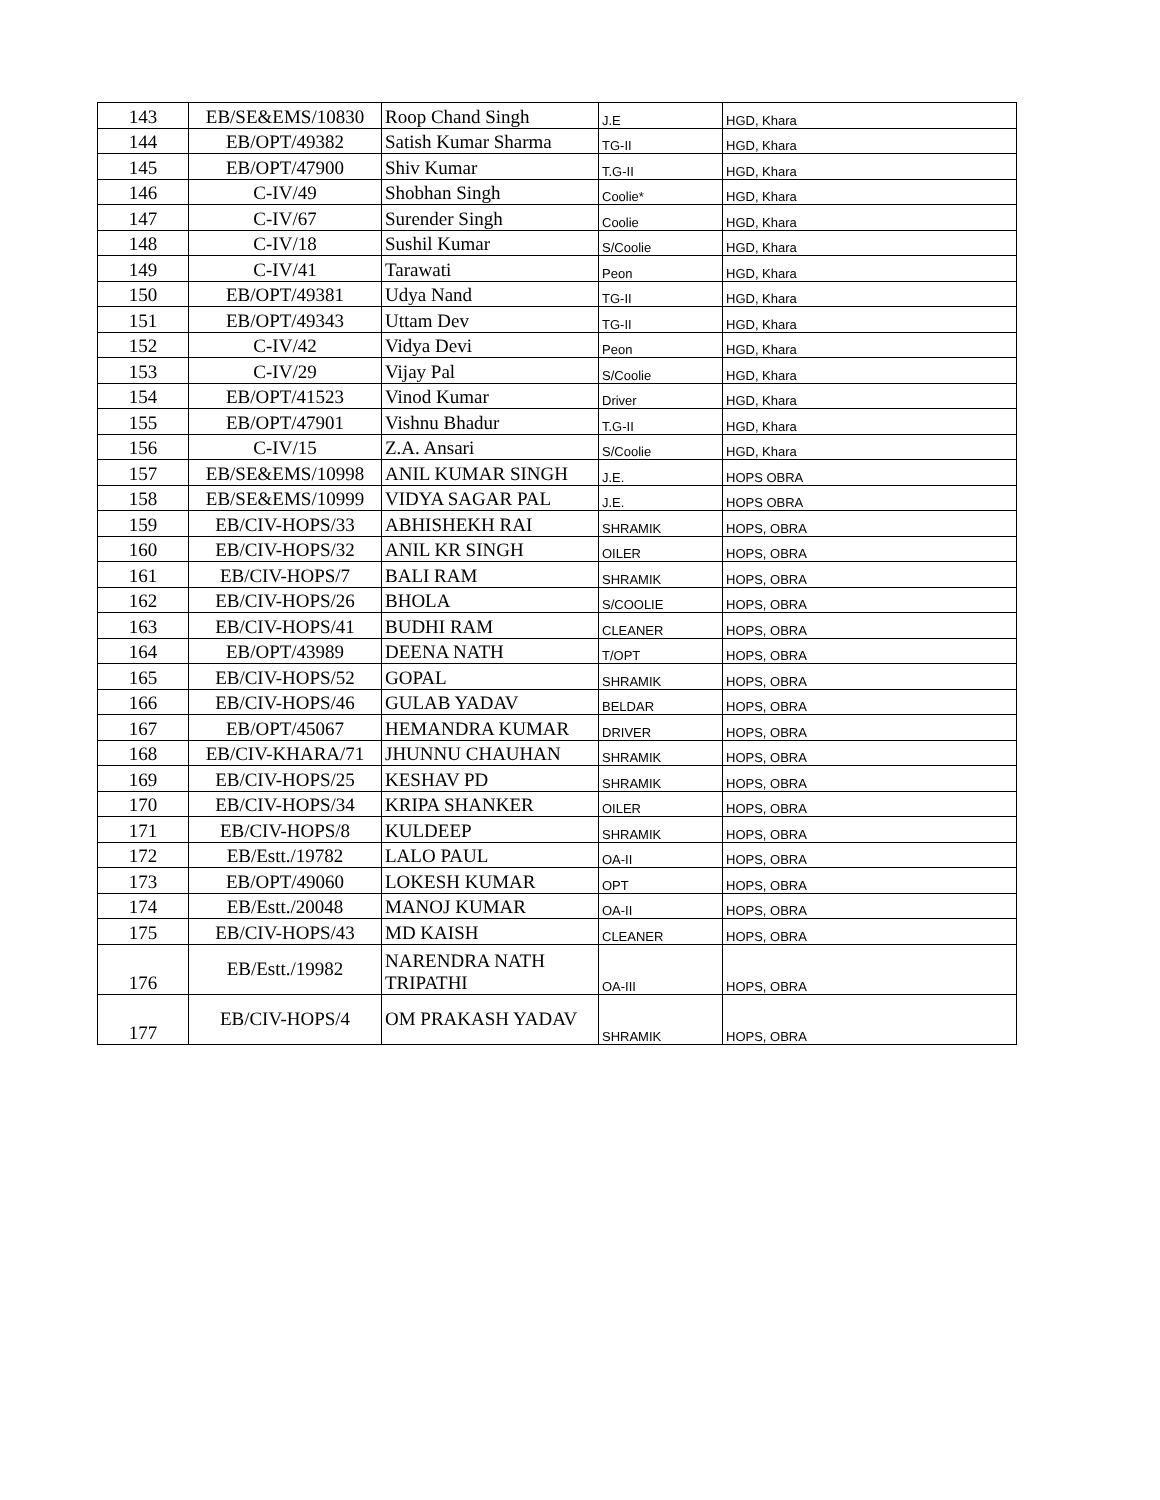| 143 | EB/SE&EMS/10830 | Roop Chand Singh | J.E | HGD, Khara |
| 144 | EB/OPT/49382 | Satish Kumar Sharma | TG-II | HGD, Khara |
| 145 | EB/OPT/47900 | Shiv Kumar | T.G-II | HGD, Khara |
| 146 | C-IV/49 | Shobhan Singh | Coolie* | HGD, Khara |
| 147 | C-IV/67 | Surender Singh | Coolie | HGD, Khara |
| 148 | C-IV/18 | Sushil Kumar | S/Coolie | HGD, Khara |
| 149 | C-IV/41 | Tarawati | Peon | HGD, Khara |
| 150 | EB/OPT/49381 | Udya Nand | TG-II | HGD, Khara |
| 151 | EB/OPT/49343 | Uttam Dev | TG-II | HGD, Khara |
| 152 | C-IV/42 | Vidya Devi | Peon | HGD, Khara |
| 153 | C-IV/29 | Vijay Pal | S/Coolie | HGD, Khara |
| 154 | EB/OPT/41523 | Vinod Kumar | Driver | HGD, Khara |
| 155 | EB/OPT/47901 | Vishnu Bhadur | T.G-II | HGD, Khara |
| 156 | C-IV/15 | Z.A. Ansari | S/Coolie | HGD, Khara |
| 157 | EB/SE&EMS/10998 | ANIL KUMAR SINGH | J.E. | HOPS OBRA |
| 158 | EB/SE&EMS/10999 | VIDYA SAGAR PAL | J.E. | HOPS OBRA |
| 159 | EB/CIV-HOPS/33 | ABHISHEKH RAI | SHRAMIK | HOPS, OBRA |
| 160 | EB/CIV-HOPS/32 | ANIL KR SINGH | OILER | HOPS, OBRA |
| 161 | EB/CIV-HOPS/7 | BALI RAM | SHRAMIK | HOPS, OBRA |
| 162 | EB/CIV-HOPS/26 | BHOLA | S/COOLIE | HOPS, OBRA |
| 163 | EB/CIV-HOPS/41 | BUDHI RAM | CLEANER | HOPS, OBRA |
| 164 | EB/OPT/43989 | DEENA NATH | T/OPT | HOPS, OBRA |
| 165 | EB/CIV-HOPS/52 | GOPAL | SHRAMIK | HOPS, OBRA |
| 166 | EB/CIV-HOPS/46 | GULAB YADAV | BELDAR | HOPS, OBRA |
| 167 | EB/OPT/45067 | HEMANDRA KUMAR | DRIVER | HOPS, OBRA |
| 168 | EB/CIV-KHARA/71 | JHUNNU CHAUHAN | SHRAMIK | HOPS, OBRA |
| 169 | EB/CIV-HOPS/25 | KESHAV PD | SHRAMIK | HOPS, OBRA |
| 170 | EB/CIV-HOPS/34 | KRIPA SHANKER | OILER | HOPS, OBRA |
| 171 | EB/CIV-HOPS/8 | KULDEEP | SHRAMIK | HOPS, OBRA |
| 172 | EB/Estt./19782 | LALO PAUL | OA-II | HOPS, OBRA |
| 173 | EB/OPT/49060 | LOKESH KUMAR | OPT | HOPS, OBRA |
| 174 | EB/Estt./20048 | MANOJ KUMAR | OA-II | HOPS, OBRA |
| 175 | EB/CIV-HOPS/43 | MD KAISH | CLEANER | HOPS, OBRA |
| 176 | EB/Estt./19982 | NARENDRA NATH TRIPATHI | OA-III | HOPS, OBRA |
| 177 | EB/CIV-HOPS/4 | OM PRAKASH YADAV | SHRAMIK | HOPS, OBRA |